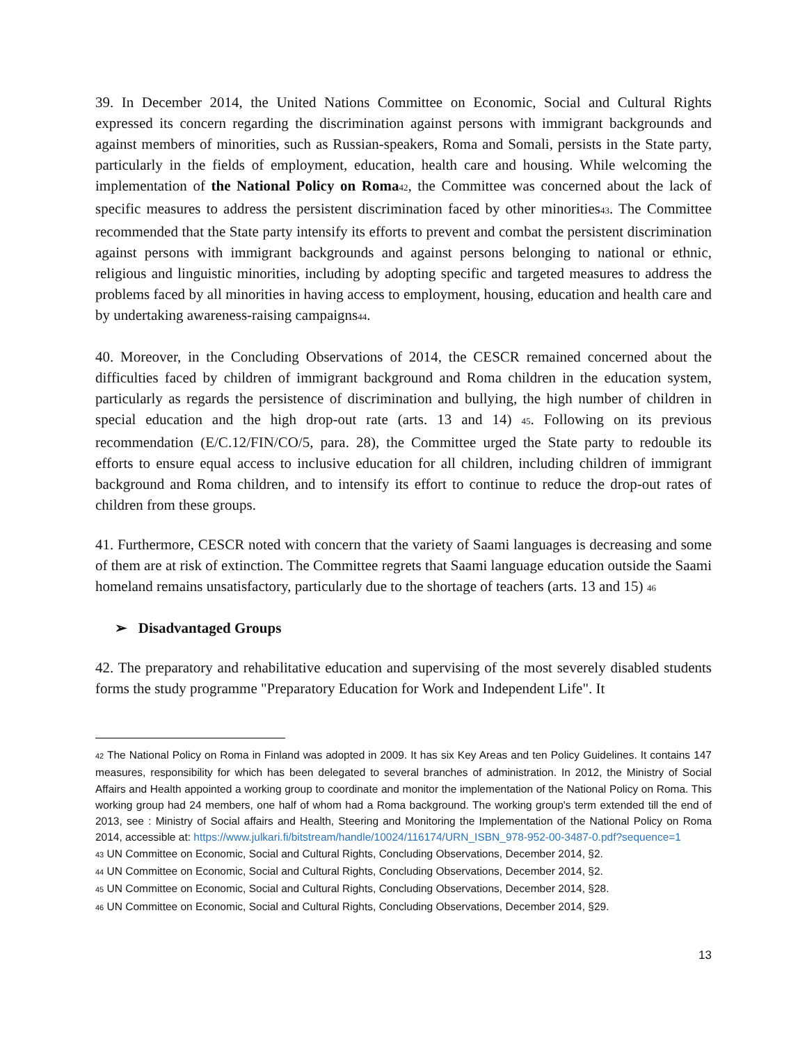39. In December 2014, the United Nations Committee on Economic, Social and Cultural Rights expressed its concern regarding the discrimination against persons with immigrant backgrounds and against members of minorities, such as Russian-speakers, Roma and Somali, persists in the State party, particularly in the fields of employment, education, health care and housing. While welcoming the implementation of the National Policy on Roma<sup>42</sup>, the Committee was concerned about the lack of specific measures to address the persistent discrimination faced by other minorities<sup>43</sup>. The Committee recommended that the State party intensify its efforts to prevent and combat the persistent discrimination against persons with immigrant backgrounds and against persons belonging to national or ethnic, religious and linguistic minorities, including by adopting specific and targeted measures to address the problems faced by all minorities in having access to employment, housing, education and health care and by undertaking awareness-raising campaigns<sup>44</sup>.
40. Moreover, in the Concluding Observations of 2014, the CESCR remained concerned about the difficulties faced by children of immigrant background and Roma children in the education system, particularly as regards the persistence of discrimination and bullying, the high number of children in special education and the high drop-out rate (arts. 13 and 14) <sup>45</sup>. Following on its previous recommendation (E/C.12/FIN/CO/5, para. 28), the Committee urged the State party to redouble its efforts to ensure equal access to inclusive education for all children, including children of immigrant background and Roma children, and to intensify its effort to continue to reduce the drop-out rates of children from these groups.
41. Furthermore, CESCR noted with concern that the variety of Saami languages is decreasing and some of them are at risk of extinction. The Committee regrets that Saami language education outside the Saami homeland remains unsatisfactory, particularly due to the shortage of teachers (arts. 13 and 15) <sup>46</sup>
➢ Disadvantaged Groups
42. The preparatory and rehabilitative education and supervising of the most severely disabled students forms the study programme "Preparatory Education for Work and Independent Life". It
<sup>42</sup> The National Policy on Roma in Finland was adopted in 2009. It has six Key Areas and ten Policy Guidelines. It contains 147 measures, responsibility for which has been delegated to several branches of administration. In 2012, the Ministry of Social Affairs and Health appointed a working group to coordinate and monitor the implementation of the National Policy on Roma. This working group had 24 members, one half of whom had a Roma background. The working group's term extended till the end of 2013, see : Ministry of Social affairs and Health, Steering and Monitoring the Implementation of the National Policy on Roma 2014, accessible at: https://www.julkari.fi/bitstream/handle/10024/116174/URN_ISBN_978-952-00-3487-0.pdf?sequence=1
<sup>43</sup> UN Committee on Economic, Social and Cultural Rights, Concluding Observations, December 2014, §2.
<sup>44</sup> UN Committee on Economic, Social and Cultural Rights, Concluding Observations, December 2014, §2.
<sup>45</sup> UN Committee on Economic, Social and Cultural Rights, Concluding Observations, December 2014, §28.
<sup>46</sup> UN Committee on Economic, Social and Cultural Rights, Concluding Observations, December 2014, §29.
13